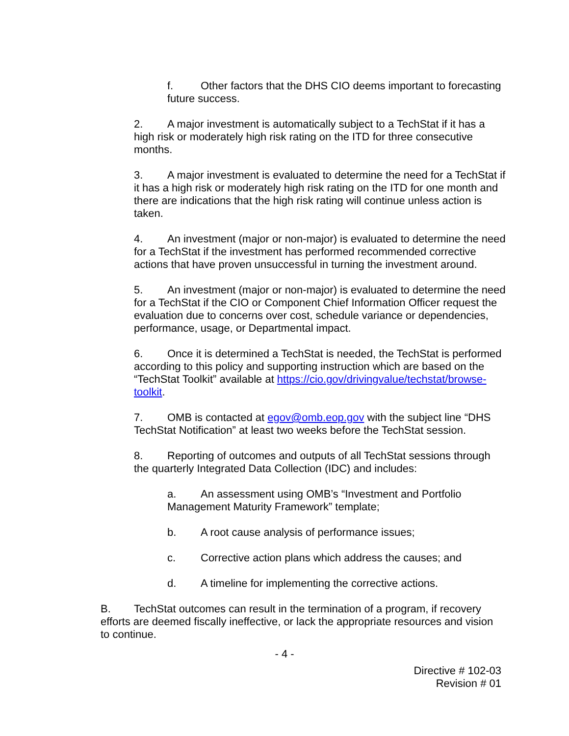f. Other factors that the DHS CIO deems important to forecasting future success.
2. A major investment is automatically subject to a TechStat if it has a high risk or moderately high risk rating on the ITD for three consecutive months.
3. A major investment is evaluated to determine the need for a TechStat if it has a high risk or moderately high risk rating on the ITD for one month and there are indications that the high risk rating will continue unless action is taken.
4. An investment (major or non-major) is evaluated to determine the need for a TechStat if the investment has performed recommended corrective actions that have proven unsuccessful in turning the investment around.
5. An investment (major or non-major) is evaluated to determine the need for a TechStat if the CIO or Component Chief Information Officer request the evaluation due to concerns over cost, schedule variance or dependencies, performance, usage, or Departmental impact.
6. Once it is determined a TechStat is needed, the TechStat is performed according to this policy and supporting instruction which are based on the “TechStat Toolkit” available at https://cio.gov/drivingvalue/techstat/browse-toolkit.
7. OMB is contacted at egov@omb.eop.gov with the subject line “DHS TechStat Notification” at least two weeks before the TechStat session.
8. Reporting of outcomes and outputs of all TechStat sessions through the quarterly Integrated Data Collection (IDC) and includes:
a. An assessment using OMB’s “Investment and Portfolio Management Maturity Framework” template;
b. A root cause analysis of performance issues;
c. Corrective action plans which address the causes; and
d. A timeline for implementing the corrective actions.
B. TechStat outcomes can result in the termination of a program, if recovery efforts are deemed fiscally ineffective, or lack the appropriate resources and vision to continue.
- 4 -
Directive # 102-03
Revision # 01